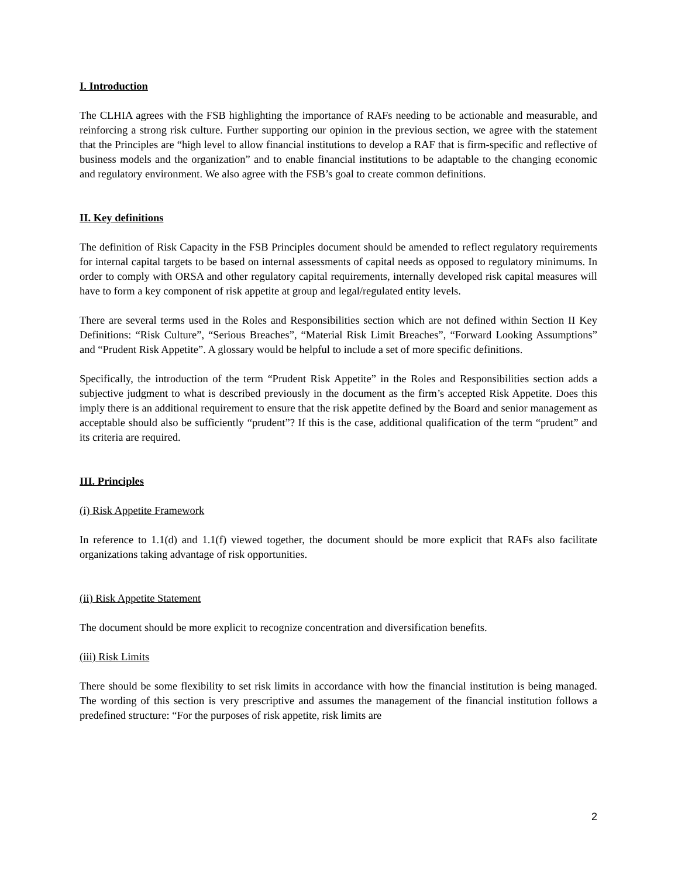I. Introduction
The CLHIA agrees with the FSB highlighting the importance of RAFs needing to be actionable and measurable, and reinforcing a strong risk culture. Further supporting our opinion in the previous section, we agree with the statement that the Principles are “high level to allow financial institutions to develop a RAF that is firm-specific and reflective of business models and the organization” and to enable financial institutions to be adaptable to the changing economic and regulatory environment. We also agree with the FSB’s goal to create common definitions.
II. Key definitions
The definition of Risk Capacity in the FSB Principles document should be amended to reflect regulatory requirements for internal capital targets to be based on internal assessments of capital needs as opposed to regulatory minimums. In order to comply with ORSA and other regulatory capital requirements, internally developed risk capital measures will have to form a key component of risk appetite at group and legal/regulated entity levels.
There are several terms used in the Roles and Responsibilities section which are not defined within Section II Key Definitions: “Risk Culture”, “Serious Breaches”, “Material Risk Limit Breaches”, “Forward Looking Assumptions” and “Prudent Risk Appetite”. A glossary would be helpful to include a set of more specific definitions.
Specifically, the introduction of the term “Prudent Risk Appetite” in the Roles and Responsibilities section adds a subjective judgment to what is described previously in the document as the firm’s accepted Risk Appetite. Does this imply there is an additional requirement to ensure that the risk appetite defined by the Board and senior management as acceptable should also be sufficiently “prudent”? If this is the case, additional qualification of the term “prudent” and its criteria are required.
III. Principles
(i) Risk Appetite Framework
In reference to 1.1(d) and 1.1(f) viewed together, the document should be more explicit that RAFs also facilitate organizations taking advantage of risk opportunities.
(ii) Risk Appetite Statement
The document should be more explicit to recognize concentration and diversification benefits.
(iii) Risk Limits
There should be some flexibility to set risk limits in accordance with how the financial institution is being managed. The wording of this section is very prescriptive and assumes the management of the financial institution follows a predefined structure: “For the purposes of risk appetite, risk limits are
2